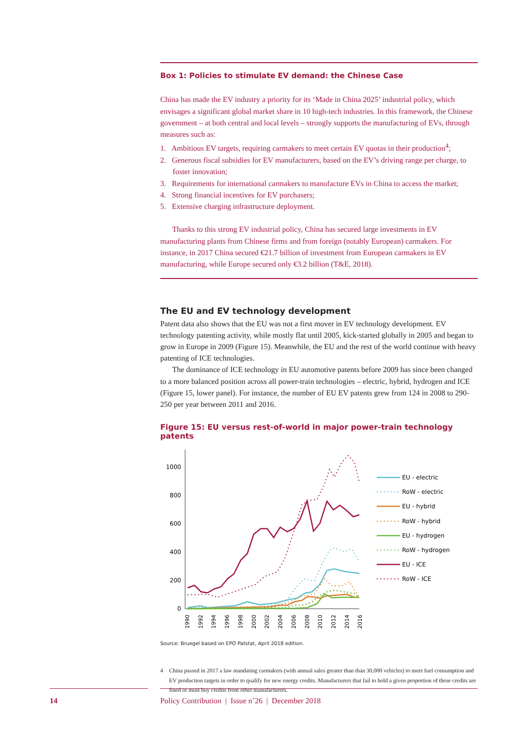Box 1: Policies to stimulate EV demand: the Chinese Case
China has made the EV industry a priority for its ‘Made in China 2025’ industrial policy, which envisages a significant global market share in 10 high-tech industries. In this framework, the Chinese government – at both central and local levels – strongly supports the manufacturing of EVs, through measures such as:
1. Ambitious EV targets, requiring carmakers to meet certain EV quotas in their production<sup>4</sup>;
2. Generous fiscal subsidies for EV manufacturers, based on the EV’s driving range per charge, to foster innovation;
3. Requirements for international carmakers to manufacture EVs in China to access the market;
4. Strong financial incentives for EV purchasers;
5. Extensive charging infrastructure deployment.
Thanks to this strong EV industrial policy, China has secured large investments in EV manufacturing plants from Chinese firms and from foreign (notably European) carmakers. For instance, in 2017 China secured €21.7 billion of investment from European carmakers in EV manufacturing, while Europe secured only €3.2 billion (T&E, 2018).
The EU and EV technology development
Patent data also shows that the EU was not a first mover in EV technology development. EV technology patenting activity, while mostly flat until 2005, kick-started globally in 2005 and began to grow in Europe in 2009 (Figure 15). Meanwhile, the EU and the rest of the world continue with heavy patenting of ICE technologies.
The dominance of ICE technology in EU automotive patents before 2009 has since been changed to a more balanced position across all power-train technologies – electric, hybrid, hydrogen and ICE (Figure 15, lower panel). For instance, the number of EU EV patents grew from 124 in 2008 to 290-250 per year between 2011 and 2016.
Figure 15: EU versus rest-of-world in major power-train technology patents
0
200
400
600
800
1000
1990
1992
1994
1996
1998
2000
2002
2004
2006
2008
2010
2012
2014
2016
EU - electric
RoW - electric
EU - hybrid
RoW - hybrid
EU - hydrogen
RoW - hydrogen
EU - ICE
RoW - ICE
Source: Bruegel based on EPO Patstat, April 2018 edition.
4 China passed in 2017 a law mandating carmakers (with annual sales greater than than 30,000 vehicles) to meet fuel consumption and EV production targets in order to qualify for new energy credits. Manufacturers that fail to hold a given proportion of these credits are fined or must buy credits from other manufacturers.
14
Policy Contribution | Issue n˚26 | December 2018